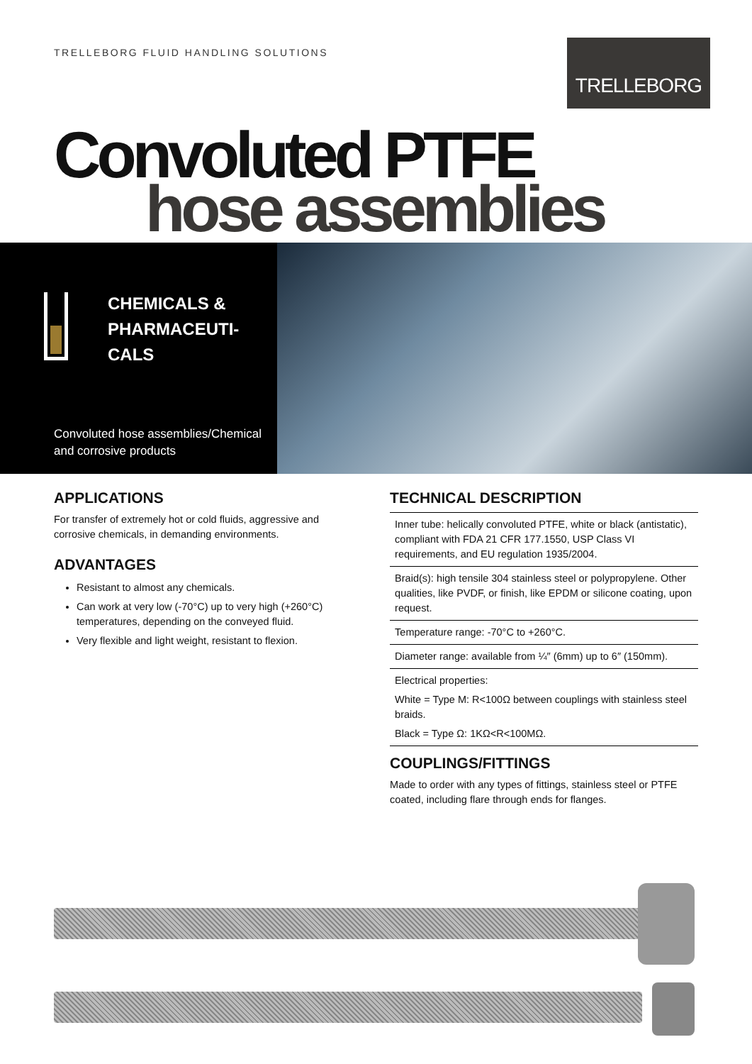TRELLEBORG FLUID HANDLING SOLUTIONS
TRELLEBORG
Convoluted PTFE
hose assemblies
CHEMICALS &
PHARMACEUTI-
CALS
Convoluted hose assemblies/Chemical
and corrosive products
APPLICATIONS
For transfer of extremely hot or cold fluids, aggressive and corrosive chemicals, in demanding environments.
ADVANTAGES
Resistant to almost any chemicals.
Can work at very low (-70°C) up to very high (+260°C) temperatures, depending on the conveyed fluid.
Very flexible and light weight, resistant to flexion.
TECHNICAL DESCRIPTION
Inner tube: helically convoluted PTFE, white or black (antistatic), compliant with FDA 21 CFR 177.1550, USP Class VI requirements, and EU regulation 1935/2004.
Braid(s): high tensile 304 stainless steel or polypropylene. Other qualities, like PVDF, or finish, like EPDM or silicone coating, upon request.
Temperature range: -70°C to +260°C.
Diameter range: available from ¼″ (6mm) up to 6″ (150mm).
Electrical properties:
White = Type M: R<100Ω between couplings with stainless steel braids.
Black = Type Ω: 1KΩ<R<100MΩ.
COUPLINGS/FITTINGS
Made to order with any types of fittings, stainless steel or PTFE coated, including flare through ends for flanges.